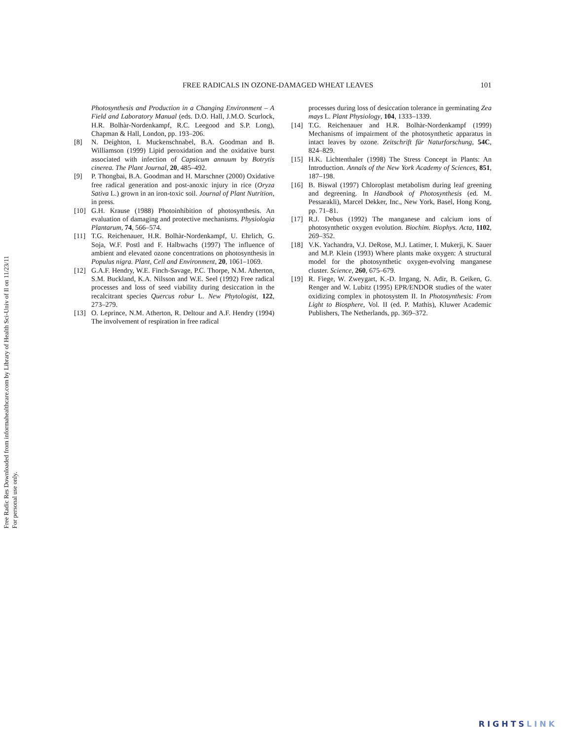Free Radic Res Downloaded from informahealthcare.com by Library of Health Sci-Univ of Il on 11/23/11
For personal use only.
FREE RADICALS IN OZONE-DAMAGED WHEAT LEAVES 101
Photosynthesis and Production in a Changing Environment – A Field and Laboratory Manual (eds. D.O. Hall, J.M.O. Scurlock, H.R. Bolhàr-Nordenkampf, R.C. Leegood and S.P. Long), Chapman & Hall, London, pp. 193–206.
[8] N. Deighton, I. Muckenschnabel, B.A. Goodman and B. Williamson (1999) Lipid peroxidation and the oxidative burst associated with infection of Capsicum annuum by Botrytis cinerea. The Plant Journal, 20, 485–492.
[9] P. Thongbai, B.A. Goodman and H. Marschner (2000) Oxidative free radical generation and post-anoxic injury in rice (Oryza Sativa L.) grown in an iron-toxic soil. Journal of Plant Nutrition, in press.
[10] G.H. Krause (1988) Photoinhibition of photosynthesis. An evaluation of damaging and protective mechanisms. Physiologia Plantarum, 74, 566–574.
[11] T.G. Reichenauer, H.R. Bolhàr-Nordenkampf, U. Ehrlich, G. Soja, W.F. Postl and F. Halbwachs (1997) The influence of ambient and elevated ozone concentrations on photosynthesis in Populus nigra. Plant, Cell and Environment, 20, 1061–1069.
[12] G.A.F. Hendry, W.E. Finch-Savage, P.C. Thorpe, N.M. Atherton, S.M. Buckland, K.A. Nilsson and W.E. Seel (1992) Free radical processes and loss of seed viability during desiccation in the recalcitrant species Quercus robur L. New Phytologist, 122, 273–279.
[13] O. Leprince, N.M. Atherton, R. Deltour and A.F. Hendry (1994) The involvement of respiration in free radical
processes during loss of desiccation tolerance in germinating Zea mays L. Plant Physiology, 104, 1333–1339.
[14] T.G. Reichenauer and H.R. Bolhàr-Nordenkampf (1999) Mechanisms of impairment of the photosynthetic apparatus in intact leaves by ozone. Zeitschrift für Naturforschung, 54C, 824–829.
[15] H.K. Lichtenthaler (1998) The Stress Concept in Plants: An Introduction. Annals of the New York Academy of Sciences, 851, 187–198.
[16] B. Biswal (1997) Chloroplast metabolism during leaf greening and degreening. In Handbook of Photosynthesis (ed. M. Pessarakli), Marcel Dekker, Inc., New York, Basel, Hong Kong, pp. 71–81.
[17] R.J. Debus (1992) The manganese and calcium ions of photosynthetic oxygen evolution. Biochim. Biophys. Acta, 1102, 269–352.
[18] V.K. Yachandra, V.J. DeRose, M.J. Latimer, I. Mukerji, K. Sauer and M.P. Klein (1993) Where plants make oxygen: A structural model for the photosynthetic oxygen-evolving manganese cluster. Science, 260, 675–679.
[19] R. Fiege, W. Zweygart, K.-D. Irrgang, N. Adir, B. Geiken, G. Renger and W. Lubitz (1995) EPR/ENDOR studies of the water oxidizing complex in photosystem II. In Photosynthesis: From Light to Biosphere, Vol. II (ed. P. Mathis), Kluwer Academic Publishers, The Netherlands, pp. 369–372.
RIGHTSLINK